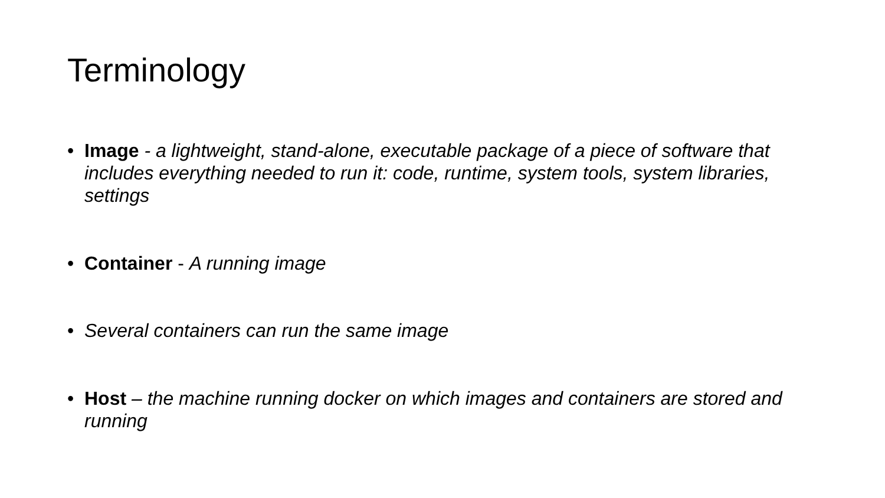Terminology
• Image - a lightweight, stand-alone, executable package of a piece of software that includes everything needed to run it: code, runtime, system tools, system libraries, settings
• Container - A running image
• Several containers can run the same image
• Host – the machine running docker on which images and containers are stored and running